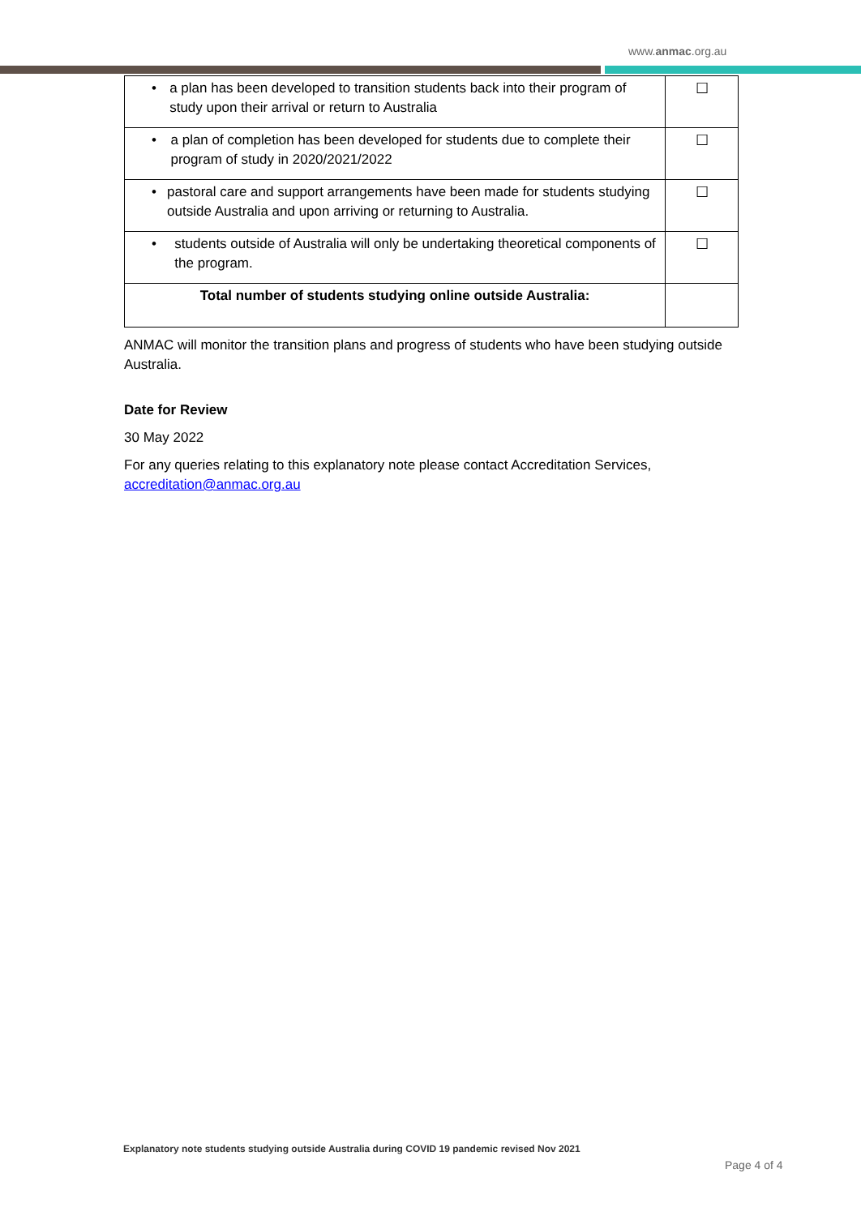www.anmac.org.au
| • a plan has been developed to transition students back into their program of study upon their arrival or return to Australia | ☐ |
| • a plan of completion has been developed for students due to complete their program of study in 2020/2021/2022 | ☐ |
| • pastoral care and support arrangements have been made for students studying outside Australia and upon arriving or returning to Australia. | ☐ |
| • students outside of Australia will only be undertaking theoretical components of the program. | ☐ |
| Total number of students studying online outside Australia: | |
ANMAC will monitor the transition plans and progress of students who have been studying outside Australia.
Date for Review
30 May 2022
For any queries relating to this explanatory note please contact Accreditation Services, accreditation@anmac.org.au
Explanatory note students studying outside Australia during COVID 19 pandemic revised Nov 2021
Page 4 of 4